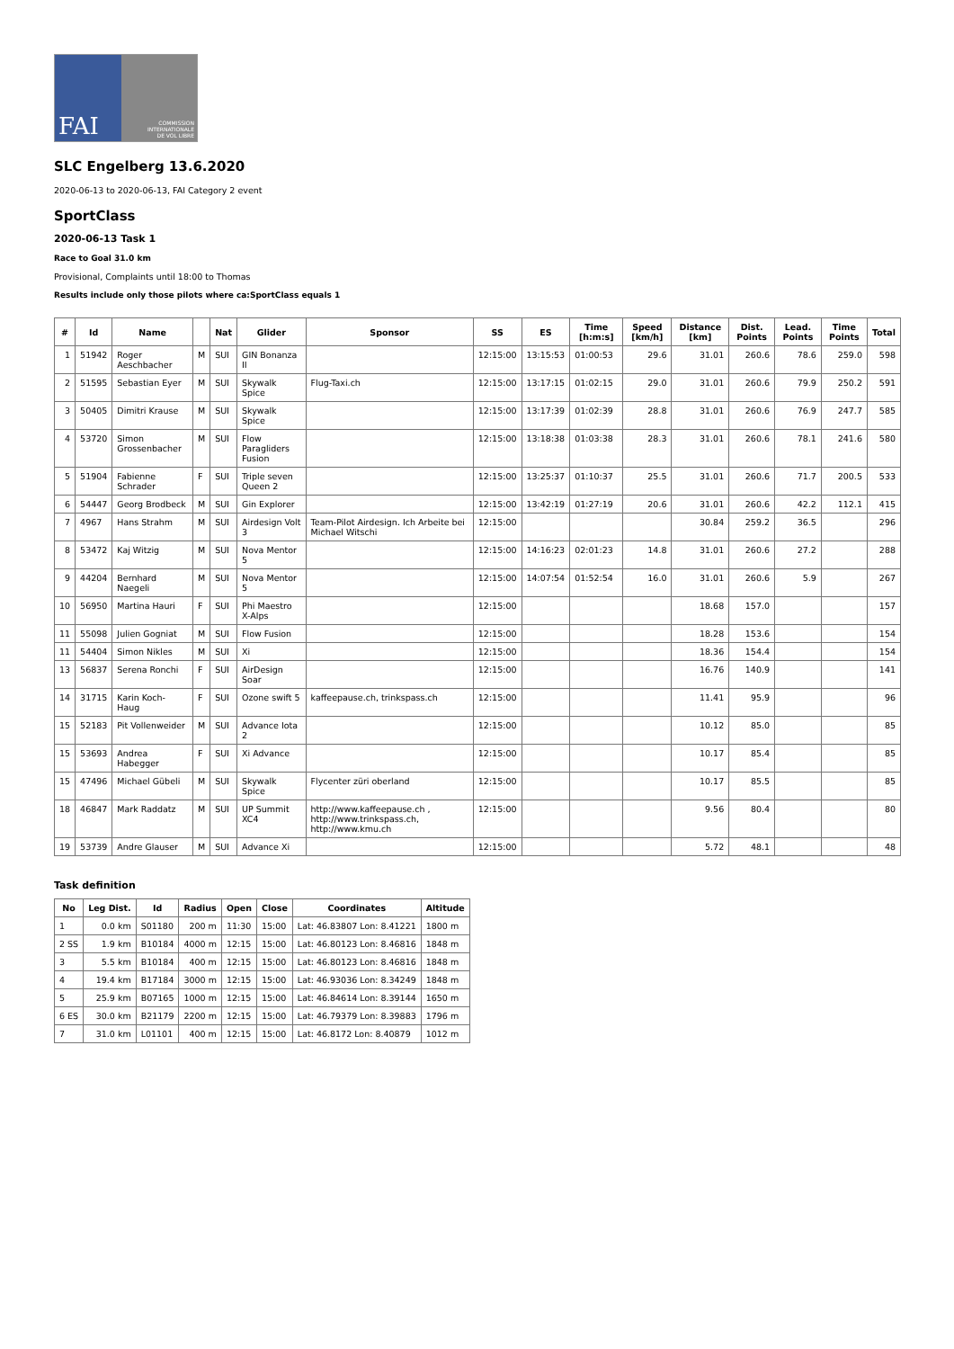FAI
COMMISSION
INTERNATIONALE
DE VOL LIBRE
SLC Engelberg 13.6.2020
2020-06-13 to 2020-06-13, FAI Category 2 event
SportClass
2020-06-13 Task 1
Race to Goal 31.0 km
Provisional, Complaints until 18:00 to Thomas
Results include only those pilots where ca:SportClass equals 1
| # | Id | Name | | Nat | Glider | Sponsor | SS | ES | Time [h:m:s] | Speed [km/h] | Distance [km] | Dist. Points | Lead. Points | Time Points | Total |
| --- | --- | --- | --- | --- | --- | --- | --- | --- | --- | --- | --- | --- | --- | --- | --- |
| 1 | 51942 | Roger Aeschbacher | M | SUI | GIN Bonanza II | | 12:15:00 | 13:15:53 | 01:00:53 | 29.6 | 31.01 | 260.6 | 78.6 | 259.0 | 598 |
| 2 | 51595 | Sebastian Eyer | M | SUI | Skywalk Spice | Flug-Taxi.ch | 12:15:00 | 13:17:15 | 01:02:15 | 29.0 | 31.01 | 260.6 | 79.9 | 250.2 | 591 |
| 3 | 50405 | Dimitri Krause | M | SUI | Skywalk Spice | | 12:15:00 | 13:17:39 | 01:02:39 | 28.8 | 31.01 | 260.6 | 76.9 | 247.7 | 585 |
| 4 | 53720 | Simon Grossenbacher | M | SUI | Flow Paragliders Fusion | | 12:15:00 | 13:18:38 | 01:03:38 | 28.3 | 31.01 | 260.6 | 78.1 | 241.6 | 580 |
| 5 | 51904 | Fabienne Schrader | F | SUI | Triple seven Queen 2 | | 12:15:00 | 13:25:37 | 01:10:37 | 25.5 | 31.01 | 260.6 | 71.7 | 200.5 | 533 |
| 6 | 54447 | Georg Brodbeck | M | SUI | Gin Explorer | | 12:15:00 | 13:42:19 | 01:27:19 | 20.6 | 31.01 | 260.6 | 42.2 | 112.1 | 415 |
| 7 | 4967 | Hans Strahm | M | SUI | Airdesign Volt 3 | Team-Pilot Airdesign. Ich Arbeite bei Michael Witschi | 12:15:00 | | | | 30.84 | 259.2 | 36.5 | | 296 |
| 8 | 53472 | Kaj Witzig | M | SUI | Nova Mentor 5 | | 12:15:00 | 14:16:23 | 02:01:23 | 14.8 | 31.01 | 260.6 | 27.2 | | 288 |
| 9 | 44204 | Bernhard Naegeli | M | SUI | Nova Mentor 5 | | 12:15:00 | 14:07:54 | 01:52:54 | 16.0 | 31.01 | 260.6 | 5.9 | | 267 |
| 10 | 56950 | Martina Hauri | F | SUI | Phi Maestro X-Alps | | 12:15:00 | | | | 18.68 | 157.0 | | | 157 |
| 11 | 55098 | Julien Gogniat | M | SUI | Flow Fusion | | 12:15:00 | | | | 18.28 | 153.6 | | | 154 |
| 11 | 54404 | Simon Nikles | M | SUI | Xi | | 12:15:00 | | | | 18.36 | 154.4 | | | 154 |
| 13 | 56837 | Serena Ronchi | F | SUI | AirDesign Soar | | 12:15:00 | | | | 16.76 | 140.9 | | | 141 |
| 14 | 31715 | Karin Koch-Haug | F | SUI | Ozone swift 5 | kaffeepause.ch, trinkspass.ch | 12:15:00 | | | | 11.41 | 95.9 | | | 96 |
| 15 | 52183 | Pit Vollenweider | M | SUI | Advance Iota 2 | | 12:15:00 | | | | 10.12 | 85.0 | | | 85 |
| 15 | 53693 | Andrea Habegger | F | SUI | Xi Advance | | 12:15:00 | | | | 10.17 | 85.4 | | | 85 |
| 15 | 47496 | Michael Gübeli | M | SUI | Skywalk Spice | Flycenter züri oberland | 12:15:00 | | | | 10.17 | 85.5 | | | 85 |
| 18 | 46847 | Mark Raddatz | M | SUI | UP Summit XC4 | http://www.kaffeepause.ch , http://www.trinkspass.ch, http://www.kmu.ch | 12:15:00 | | | | 9.56 | 80.4 | | | 80 |
| 19 | 53739 | Andre Glauser | M | SUI | Advance Xi | | 12:15:00 | | | | 5.72 | 48.1 | | | 48 |
Task definition
| No | Leg Dist. | Id | Radius | Open | Close | Coordinates | Altitude |
| --- | --- | --- | --- | --- | --- | --- | --- |
| 1 | 0.0 km | S01180 | 200 m | 11:30 | 15:00 | Lat: 46.83807 Lon: 8.41221 | 1800 m |
| 2 SS | 1.9 km | B10184 | 4000 m | 12:15 | 15:00 | Lat: 46.80123 Lon: 8.46816 | 1848 m |
| 3 | 5.5 km | B10184 | 400 m | 12:15 | 15:00 | Lat: 46.80123 Lon: 8.46816 | 1848 m |
| 4 | 19.4 km | B17184 | 3000 m | 12:15 | 15:00 | Lat: 46.93036 Lon: 8.34249 | 1848 m |
| 5 | 25.9 km | B07165 | 1000 m | 12:15 | 15:00 | Lat: 46.84614 Lon: 8.39144 | 1650 m |
| 6 ES | 30.0 km | B21179 | 2200 m | 12:15 | 15:00 | Lat: 46.79379 Lon: 8.39883 | 1796 m |
| 7 | 31.0 km | L01101 | 400 m | 12:15 | 15:00 | Lat: 46.8172 Lon: 8.40879 | 1012 m |